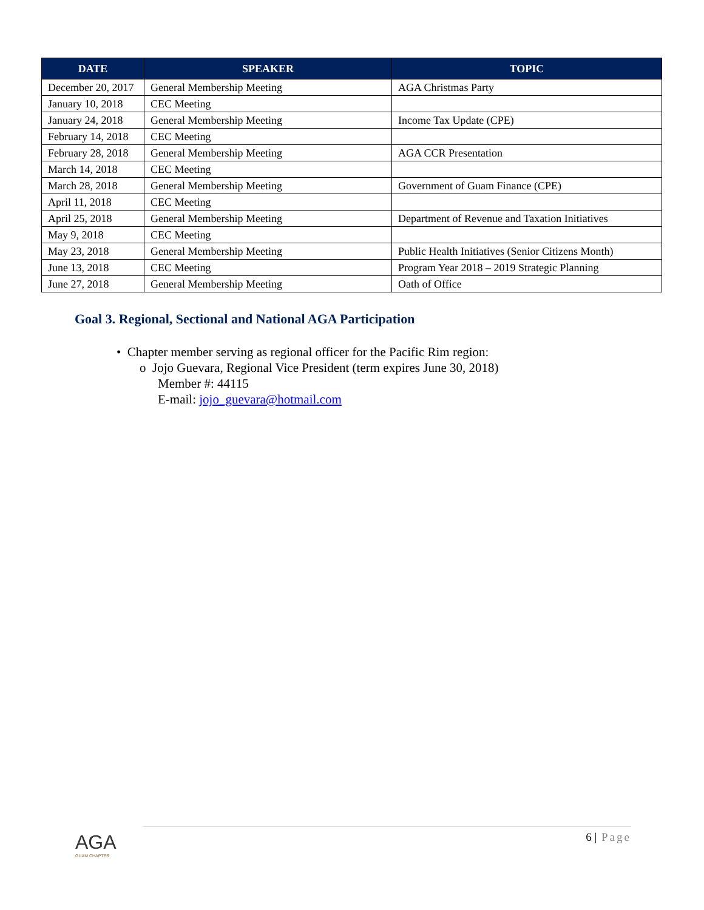| DATE | SPEAKER | TOPIC |
| --- | --- | --- |
| December 20, 2017 | General Membership Meeting | AGA Christmas Party |
| January 10, 2018 | CEC Meeting | |
| January 24, 2018 | General Membership Meeting | Income Tax Update (CPE) |
| February 14, 2018 | CEC Meeting | |
| February 28, 2018 | General Membership Meeting | AGA CCR Presentation |
| March 14, 2018 | CEC Meeting | |
| March 28, 2018 | General Membership Meeting | Government of Guam Finance (CPE) |
| April 11, 2018 | CEC Meeting | |
| April 25, 2018 | General Membership Meeting | Department of Revenue and Taxation Initiatives |
| May 9, 2018 | CEC Meeting | |
| May 23, 2018 | General Membership Meeting | Public Health Initiatives (Senior Citizens Month) |
| June 13, 2018 | CEC Meeting | Program Year 2018 – 2019 Strategic Planning |
| June 27, 2018 | General Membership Meeting | Oath of Office |
Goal 3. Regional, Sectional and National AGA Participation
• Chapter member serving as regional officer for the Pacific Rim region:
o Jojo Guevara, Regional Vice President (term expires June 30, 2018)
Member #: 44115
E-mail: jojo_guevara@hotmail.com
6 | Page
AGA
GUAM CHAPTER